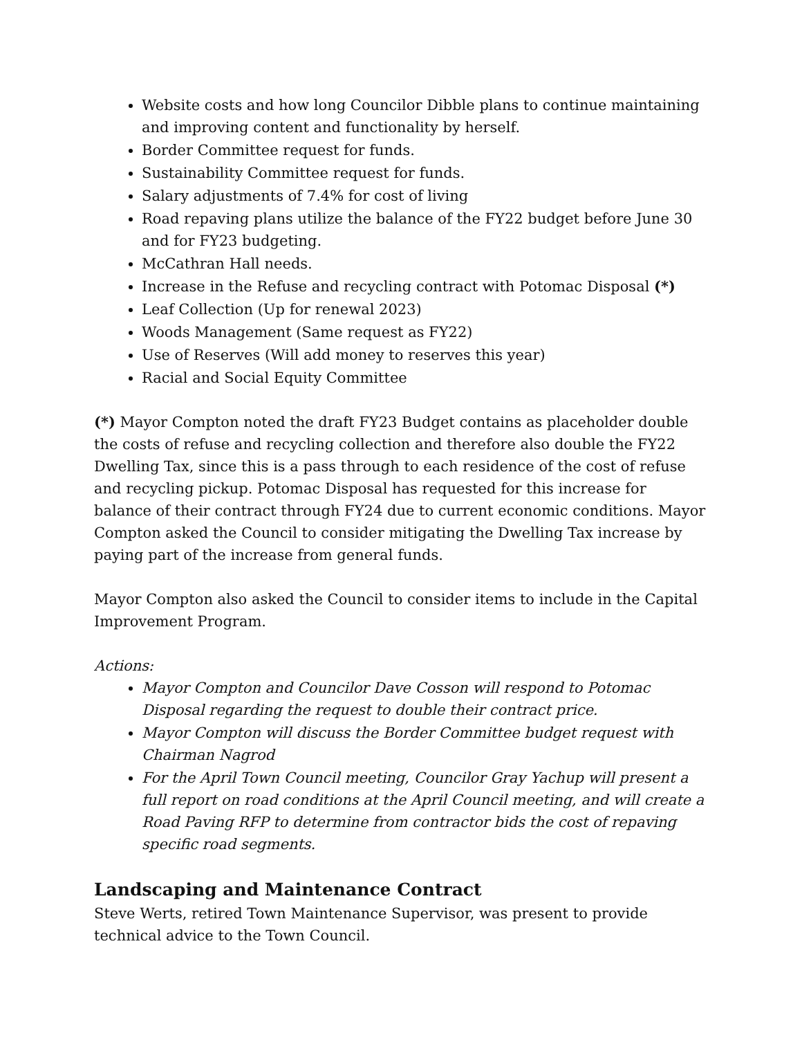Website costs and how long Councilor Dibble plans to continue maintaining and improving content and functionality by herself.
Border Committee request for funds.
Sustainability Committee request for funds.
Salary adjustments of 7.4% for cost of living
Road repaving plans utilize the balance of the FY22 budget before June 30 and for FY23 budgeting.
McCathran Hall needs.
Increase in the Refuse and recycling contract with Potomac Disposal (*)
Leaf Collection (Up for renewal 2023)
Woods Management (Same request as FY22)
Use of Reserves (Will add money to reserves this year)
Racial and Social Equity Committee
(*) Mayor Compton noted the draft FY23 Budget contains as placeholder double the costs of refuse and recycling collection and therefore also double the FY22 Dwelling Tax, since this is a pass through to each residence of the cost of refuse and recycling pickup. Potomac Disposal has requested for this increase for balance of their contract through FY24 due to current economic conditions. Mayor Compton asked the Council to consider mitigating the Dwelling Tax increase by paying part of the increase from general funds.
Mayor Compton also asked the Council to consider items to include in the Capital Improvement Program.
Actions:
Mayor Compton and Councilor Dave Cosson will respond to Potomac Disposal regarding the request to double their contract price.
Mayor Compton will discuss the Border Committee budget request with Chairman Nagrod
For the April Town Council meeting, Councilor Gray Yachup will present a full report on road conditions at the April Council meeting, and will create a Road Paving RFP to determine from contractor bids the cost of repaving specific road segments.
Landscaping and Maintenance Contract
Steve Werts, retired Town Maintenance Supervisor, was present to provide technical advice to the Town Council.